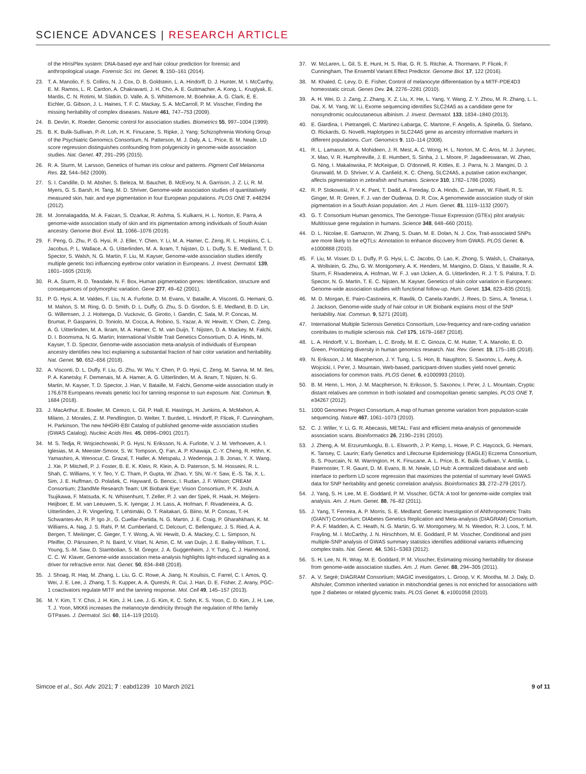SCIENCE ADVANCES | RESEARCH ARTICLE
of the HIrisPlex system: DNA-based eye and hair colour prediction for forensic and anthropological usage. Forensic Sci. Int. Genet. 9, 150–161 (2014).
23. T. A. Manolio, F. S. Collins, N. J. Cox, D. B. Goldstein, L. A. Hindorff, D. J. Hunter, M. I. McCarthy, E. M. Ramos, L. R. Cardon, A. Chakravarti, J. H. Cho, A. E. Guttmacher, A. Kong, L. Kruglyak, E. Mardis, C. N. Rotimi, M. Slatkin, D. Valle, A. S. Whittemore, M. Boehnke, A. G. Clark, E. E. Eichler, G. Gibson, J. L. Haines, T. F. C. Mackay, S. A. McCarroll, P. M. Visscher, Finding the missing heritability of complex diseases. Nature 461, 747–753 (2009).
24. B. Devlin, K. Roeder, Genomic control for association studies. Biometrics 55, 997–1004 (1999).
25. B. K. Bulik-Sullivan, P.-R. Loh, H. K. Finucane, S. Ripke, J. Yang; Schizophrenia Working Group of the Psychiatric Genomics Consortium, N. Patterson, M. J. Daly, A. L. Price, B. M. Neale, LD score regression distinguishes confounding from polygenicity in genome-wide association studies. Nat. Genet. 47, 291–295 (2015).
26. R. A. Sturm, M. Larsson, Genetics of human iris colour and patterns. Pigment Cell Melanoma Res. 22, 544–562 (2009).
27. S. I. Candille, D. M. Absher, S. Beleza, M. Bauchet, B. McEvoy, N. A. Garrison, J. Z. Li, R. M. Myers, G. S. Barsh, H. Tang, M. D. Shriver, Genome-wide association studies of quantitatively measured skin, hair, and eye pigmentation in four European populations. PLOS ONE 7, e48294 (2012).
28. M. Jonnalagadda, M. A. Faizan, S. Ozarkar, R. Ashma, S. Kulkarni, H. L. Norton, E. Parra, A genome-wide association study of skin and iris pigmentation among individuals of South Asian ancestry. Genome Biol. Evol. 11, 1066–1076 (2019).
29. F. Peng, G. Zhu, P. G. Hysi, R. J. Eller, Y. Chen, Y. Li, M. A. Hamer, C. Zeng, R. L. Hopkins, C. L. Jacobus, P. L. Wallace, A. G. Uitterlinden, M. A. Ikram, T. Nijsten, D. L. Duffy, S. E. Medland, T. D. Spector, S. Walsh, N. G. Martin, F. Liu, M. Kayser, Genome-wide association studies identify multiple genetic loci influencing eyebrow color variation in Europeans. J. Invest. Dermatol. 139, 1601–1605 (2019).
30. R. A. Sturm, R. D. Teasdale, N. F. Box, Human pigmentation genes: Identification, structure and consequences of polymorphic variation. Gene 277, 49–62 (2001).
31. P. G. Hysi, A. M. Valdes, F. Liu, N. A. Furlotte, D. M. Evans, V. Bataille, A. Visconti, G. Hemani, G. M. Mahon, S. M. Ring, G. D. Smith, D. L. Duffy, G. Zhu, S. D. Gordon, S. E. Medland, B. D. Lin, G. Willemsen, J. J. Hottenga, D. Vuckovic, G. Girotto, I. Gandin, C. Sala, M. P. Concas, M. Brumat, P. Gasparini, D. Toniolo, M. Cocca, A. Robino, S. Yazar, A. W. Hewitt, Y. Chen, C. Zeng, A. G. Uitterlinden, M. A. Ikram, M. A. Hamer, C. M. van Duijn, T. Nijsten, D. A. Mackey, M. Falchi, D. I. Boomsma, N. G. Martin; International Visible Trait Genetics Consortium, D. A. Hinds, M. Kayser, T. D. Spector, Genome-wide association meta-analysis of individuals of European ancestry identifies new loci explaining a substantial fraction of hair color variation and heritability. Nat. Genet. 50, 652–656 (2018).
32. A. Visconti, D. L. Duffy, F. Liu, G. Zhu, W. Wu, Y. Chen, P. G. Hysi, C. Zeng, M. Sanna, M. M. Iles, P. A. Kanetsky, F. Demenais, M. A. Hamer, A. G. Uitterlinden, M. A. Ikram, T. Nijsten, N. G. Martin, M. Kayser, T. D. Spector, J. Han, V. Bataille, M. Falchi, Genome-wide association study in 176,678 Europeans reveals genetic loci for tanning response to sun exposure. Nat. Commun. 9, 1684 (2018).
33. J. MacArthur, E. Bowler, M. Cerezo, L. Gil, P. Hall, E. Hastings, H. Junkins, A. McMahon, A. Milano, J. Morales, Z. M. Pendlington, D. Welter, T. Burdett, L. Hindorff, P. Flicek, F. Cunningham, H. Parkinson, The new NHGRI-EBI Catalog of published genome-wide association studies (GWAS Catalog). Nucleic Acids Res. 45, D896–D901 (2017).
34. M. S. Tedja, R. Wojciechowski, P. G. Hysi, N. Eriksson, N. A. Furlotte, V. J. M. Verhoeven, A. I. Iglesias, M. A. Meester-Smoor, S. W. Tompson, Q. Fan, A. P. Khawaja, C.-Y. Cheng, R. Höhn, K. Yamashiro, A. Wenocur, C. Grazal, T. Haller, A. Metspalu, J. Wedenoja, J. B. Jonas, Y. X. Wang, J. Xie, P. Mitchell, P. J. Foster, B. E. K. Klein, R. Klein, A. D. Paterson, S. M. Hosseini, R. L. Shah, C. Williams, Y. Y. Teo, Y. C. Tham, P. Gupta, W. Zhao, Y. Shi, W.-Y. Saw, E.-S. Tai, X. L. Sim, J. E. Huffman, O. Polašek, C. Hayward, G. Bencic, I. Rudan, J. F. Wilson; CREAM Consortium; 23andMe Research Team; UK Biobank Eye; Vision Consortium, P. K. Joshi, A. Tsujikawa, F. Matsuda, K. N. Whisenhunt, T. Zeller, P. J. van der Spek, R. Haak, H. Meijers-Heijboer, E. M. van Leeuwen, S. K. Iyengar, J. H. Lass, A. Hofman, F. Rivadeneira, A. G. Uitterlinden, J. R. Vingerling, T. Lehtimäki, O. T. Raitakari, G. Biino, M. P. Concas, T.-H. Schwantes-An, R. P. Igo Jr., G. Cuellar-Partida, N. G. Martin, J. E. Craig, P. Gharahkhani, K. M. Williams, A. Nag, J. S. Rahi, P. M. Cumberland, C. Delcourt, C. Bellenguez, J. S. Ried, A. A. Bergen, T. Meitinger, C. Gieger, T. Y. Wong, A. W. Hewitt, D. A. Mackey, C. L. Simpson, N. Pfeiffer, O. Pärssinen, P. N. Baird, V. Vitart, N. Amin, C. M. van Duijn, J. E. Bailey-Wilson, T. L. Young, S.-M. Saw, D. Stambolian, S. M. Gregor, J. A. Guggenheim, J. Y. Tung, C. J. Hammond, C. C. W. Klaver, Genome-wide association meta-analysis highlights light-induced signaling as a driver for refractive error. Nat. Genet. 50, 834–848 (2018).
35. J. Shoag, R. Haq, M. Zhang, L. Liu, G. C. Rowe, A. Jiang, N. Koulisis, C. Farrel, C. I. Amos, Q. Wei, J. E. Lee, J. Zhang, T. S. Kupper, A. A. Qureshi, R. Cui, J. Han, D. E. Fisher, Z. Arany, PGC-1 coactivators regulate MITF and the tanning response. Mol. Cell 49, 145–157 (2013).
36. M. Y. Kim, T. Y. Choi, J. H. Kim, J. H. Lee, J. G. Kim, K. C. Sohn, K. S. Yoon, C. D. Kim, J. H. Lee, T. J. Yoon, MKK6 increases the melanocyte dendricity through the regulation of Rho family GTPases. J. Dermatol. Sci. 60, 114–119 (2010).
37. W. McLaren, L. Gil, S. E. Hunt, H. S. Riat, G. R. S. Ritchie, A. Thormann, P. Flicek, F. Cunningham, The Ensembl Variant Effect Predictor. Genome Biol. 17, 122 (2016).
38. M. Khaled, C. Levy, D. E. Fisher, Control of melanocyte differentiation by a MITF-PDE4D3 homeostatic circuit. Genes Dev. 24, 2276–2281 (2010).
39. A. H. Wei, D. J. Zang, Z. Zhang, X. Z. Liu, X. He, L. Yang, Y. Wang, Z. Y. Zhou, M. R. Zhang, L. L. Dai, X. M. Yang, W. Li, Exome sequencing identifies SLC24A5 as a candidate gene for nonsyndromic oculocutaneous albinism. J. Invest. Dermatol. 133, 1834–1840 (2013).
40. E. Giardina, I. Pietrangeli, C. Martinez-Labarga, C. Martone, F. Angelis, A. Spinella, G. Stefano, O. Rickards, G. Novelli, Haplotypes in SLC24A5 gene as ancestry informative markers in different populations. Curr. Genomics 9, 110–114 (2008).
41. R. L. Lamason, M. A. Mohideen, J. R. Mest, A. C. Wong, H. L. Norton, M. C. Aros, M. J. Jurynec, X. Mao, V. R. Humphreville, J. E. Humbert, S. Sinha, J. L. Moore, P. Jagadeeswaran, W. Zhao, G. Ning, I. Makalowska, P. McKeigue, D. O'donnell, R. Kittles, E. J. Parra, N. J. Mangini, D. J. Grunwald, M. D. Shriver, V. A. Canfield, K. C. Cheng, SLC24A5, a putative cation exchanger, affects pigmentation in zebrafish and humans. Science 310, 1782–1786 (2005).
42. R. P. Stokowski, P. V. K. Pant, T. Dadd, A. Fereday, D. A. Hinds, C. Jarman, W. Filsell, R. S. Ginger, M. R. Green, F. J. van der Ouderaa, D. R. Cox, A genomewide association study of skin pigmentation in a South Asian population. Am. J. Hum. Genet. 81, 1119–1132 (2007).
43. G. T. Consortium Human genomics, The Genotype-Tissue Expression (GTEx) pilot analysis: Multitissue gene regulation in humans. Science 348, 648–660 (2015).
44. D. L. Nicolae, E. Gamazon, W. Zhang, S. Duan, M. E. Dolan, N. J. Cox, Trait-associated SNPs are more likely to be eQTLs: Annotation to enhance discovery from GWAS. PLOS Genet. 6, e1000888 (2010).
45. F. Liu, M. Visser, D. L. Duffy, P. G. Hysi, L. C. Jacobs, O. Lao, K. Zhong, S. Walsh, L. Chaitanya, A. Wollstein, G. Zhu, G. W. Montgomery, A. K. Henders, M. Mangino, D. Glass, V. Bataille, R. A. Sturm, F. Rivadeneira, A. Hofman, W. F. J. van IJcken, A. G. Uitterlinden, R. J. T. S. Palstra, T. D. Spector, N. G. Martin, T. E. C. Nijsten, M. Kayser, Genetics of skin color variation in Europeans: Genome-wide association studies with functional follow-up. Hum. Genet. 134, 823–835 (2015).
46. M. D. Morgan, E. Pairo-Castineira, K. Rawlik, O. Canela-Xandri, J. Rees, D. Sims, A. Tenesa, I. J. Jackson, Genome-wide study of hair colour in UK Biobank explains most of the SNP heritability. Nat. Commun. 9, 5271 (2018).
47. International Multiple Sclerosis Genetics Consortium, Low-frequency and rare-coding variation contributes to multiple sclerosis risk. Cell 175, 1679–1687 (2018).
48. L. A. Hindorff, V. L. Bonham, L. C. Brody, M. E. C. Ginoza, C. M. Hutter, T. A. Manolio, E. D. Green, Prioritizing diversity in human genomics research. Nat. Rev. Genet. 19, 175–185 (2018).
49. N. Eriksson, J. M. Macpherson, J. Y. Tung, L. S. Hon, B. Naughton, S. Saxonov, L. Avey, A. Wojcicki, I. Pe'er, J. Mountain, Web-based, participant-driven studies yield novel genetic associations for common traits. PLOS Genet. 6, e1000993 (2010).
50. B. M. Henn, L. Hon, J. M. Macpherson, N. Eriksson, S. Saxonov, I. Pe'er, J. L. Mountain, Cryptic distant relatives are common in both isolated and cosmopolitan genetic samples. PLOS ONE 7, e34267 (2012).
51. 1000 Genomes Project Consortium, A map of human genome variation from population-scale sequencing. Nature 467, 1061–1073 (2010).
52. C. J. Willer, Y. Li, G. R. Abecasis, METAL: Fast and efficient meta-analysis of genomewide association scans. Bioinformatics 26, 2190–2191 (2010).
53. J. Zheng, A. M. Erzurumluoglu, B. L. Elsworth, J. P. Kemp, L. Howe, P. C. Haycock, G. Hemani, K. Tansey, C. Laurin; Early Genetics and Lifecourse Epidemiology (EAGLE) Eczema Consortium, B. S. Pourcain, N. M. Warrington, H. K. Finucane, A. L. Price, B. K. Bulik-Sullivan, V. Anttila, L. Paternoster, T. R. Gaunt, D. M. Evans, B. M. Neale, LD Hub: A centralized database and web interface to perform LD score regression that maximizes the potential of summary level GWAS data for SNP heritability and genetic correlation analysis. Bioinformatics 33, 272–279 (2017).
54. J. Yang, S. H. Lee, M. E. Goddard, P. M. Visscher, GCTA: A tool for genome-wide complex trait analysis. Am. J. Hum. Genet. 88, 76–82 (2011).
55. J. Yang, T. Ferreira, A. P. Morris, S. E. Medland; Genetic Investigation of ANthropometric Traits (GIANT) Consortium; DIAbetes Genetics Replication and Meta-analysis (DIAGRAM) Consortium, P. A. F. Madden, A. C. Heath, N. G. Martin, G. W. Montgomery, M. N. Weedon, R. J. Loos, T. M. Frayling, M. I. McCarthy, J. N. Hirschhorn, M. E. Goddard, P. M. Visscher, Conditional and joint multiple-SNP analysis of GWAS summary statistics identifies additional variants influencing complex traits. Nat. Genet. 44, S361–S363 (2012).
56. S. H. Lee, N. R. Wray, M. E. Goddard, P. M. Visscher, Estimating missing heritability for disease from genome-wide association studies. Am. J. Hum. Genet. 88, 294–305 (2011).
57. A. V. Segrè; DIAGRAM Consortium; MAGIC investigators, L. Groop, V. K. Mootha, M. J. Daly, D. Altshuler, Common inherited variation in mitochondrial genes is not enriched for associations with type 2 diabetes or related glycemic traits. PLOS Genet. 6, e1001058 (2010).
Simcoe et al., Sci. Adv. 2021; 7 : eabd1239 10 March 2021 9 of 11